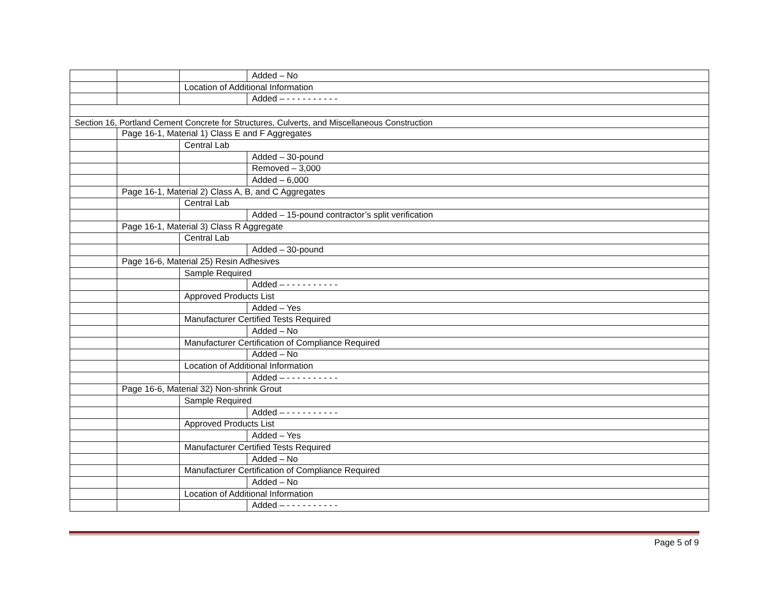| | | | Added – No |
| | | Location of Additional Information | |
| | | | Added – - - - - - - - - - - |
| Section 16, Portland Cement Concrete for Structures, Culverts, and Miscellaneous Construction | | | |
| | Page 16-1, Material 1) Class E and F Aggregates | | |
| | | Central Lab | |
| | | | Added – 30-pound |
| | | | Removed – 3,000 |
| | | | Added – 6,000 |
| | Page 16-1, Material 2) Class A, B, and C Aggregates | | |
| | | Central Lab | |
| | | | Added – 15-pound contractor’s split verification |
| | Page 16-1, Material 3) Class R Aggregate | | |
| | | Central Lab | |
| | | | Added – 30-pound |
| | Page 16-6, Material 25) Resin Adhesives | | |
| | | Sample Required | |
| | | | Added – - - - - - - - - - - |
| | | Approved Products List | |
| | | | Added – Yes |
| | | Manufacturer Certified Tests Required | |
| | | | Added – No |
| | | Manufacturer Certification of Compliance Required | |
| | | | Added – No |
| | | Location of Additional Information | |
| | | | Added – - - - - - - - - - - |
| | Page 16-6, Material 32) Non-shrink Grout | | |
| | | Sample Required | |
| | | | Added – - - - - - - - - - - |
| | | Approved Products List | |
| | | | Added – Yes |
| | | Manufacturer Certified Tests Required | |
| | | | Added – No |
| | | Manufacturer Certification of Compliance Required | |
| | | | Added – No |
| | | Location of Additional Information | |
| | | | Added – - - - - - - - - - - |
Page 5 of 9